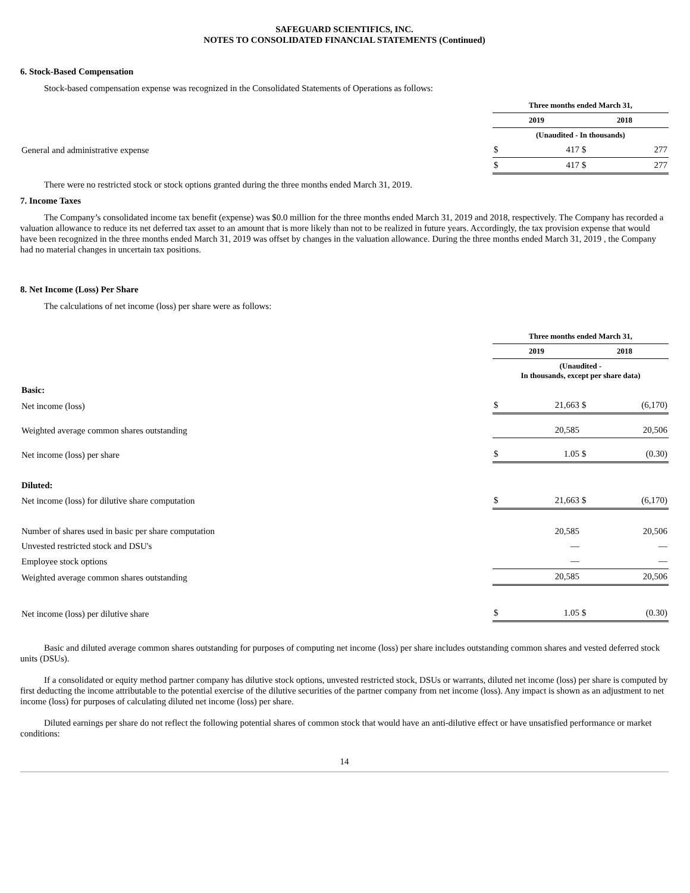SAFEGUARD SCIENTIFICS, INC.
NOTES TO CONSOLIDATED FINANCIAL STATEMENTS (Continued)
6. Stock-Based Compensation
Stock-based compensation expense was recognized in the Consolidated Statements of Operations as follows:
| | Three months ended March 31, | | | |
| | 2019 | | 2018 | |
| | (Unaudited - In thousands) | | | |
| General and administrative expense | $ | 417 | $ | 277 |
| | $ | 417 | $ | 277 |
There were no restricted stock or stock options granted during the three months ended March 31, 2019.
7. Income Taxes
The Company’s consolidated income tax benefit (expense) was $0.0 million for the three months ended March 31, 2019 and 2018, respectively. The Company has recorded a valuation allowance to reduce its net deferred tax asset to an amount that is more likely than not to be realized in future years. Accordingly, the tax provision expense that would have been recognized in the three months ended March 31, 2019 was offset by changes in the valuation allowance. During the three months ended March 31, 2019 , the Company had no material changes in uncertain tax positions.
8. Net Income (Loss) Per Share
The calculations of net income (loss) per share were as follows:
| | Three months ended March 31, | | | |
| | 2019 | | 2018 | |
| | (Unaudited - In thousands, except per share data) | | | |
| Basic: | | | | |
| Net income (loss) | $ | 21,663 | $ | (6,170) |
| Weighted average common shares outstanding | | 20,585 | | 20,506 |
| Net income (loss) per share | $ | 1.05 | $ | (0.30) |
| Diluted: | | | | |
| Net income (loss) for dilutive share computation | $ | 21,663 | $ | (6,170) |
| Number of shares used in basic per share computation | | 20,585 | | 20,506 |
| Unvested restricted stock and DSU's | | — | | — |
| Employee stock options | | — | | — |
| Weighted average common shares outstanding | | 20,585 | | 20,506 |
| Net income (loss) per dilutive share | $ | 1.05 | $ | (0.30) |
Basic and diluted average common shares outstanding for purposes of computing net income (loss) per share includes outstanding common shares and vested deferred stock units (DSUs).
If a consolidated or equity method partner company has dilutive stock options, unvested restricted stock, DSUs or warrants, diluted net income (loss) per share is computed by first deducting the income attributable to the potential exercise of the dilutive securities of the partner company from net income (loss). Any impact is shown as an adjustment to net income (loss) for purposes of calculating diluted net income (loss) per share.
Diluted earnings per share do not reflect the following potential shares of common stock that would have an anti-dilutive effect or have unsatisfied performance or market conditions:
14